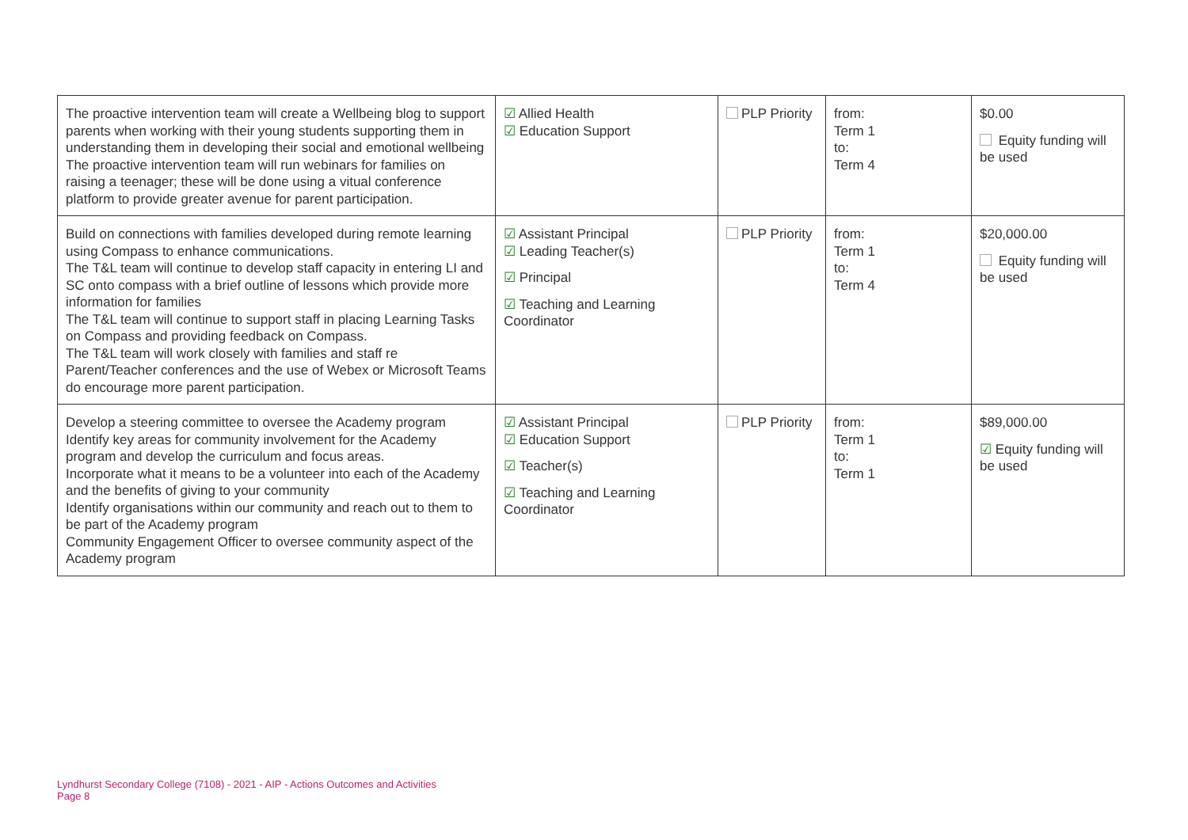| The proactive intervention team will create a Wellbeing blog to support parents when working with their young students supporting them in understanding them in developing their social and emotional wellbeing The proactive intervention team will run webinars for families on raising a teenager; these will be done using a vitual conference platform to provide greater avenue for parent participation. | ☑ Allied Health ☑ Education Support | PLP Priority | from: Term 1 to: Term 4 | $0.00 Equity funding will be used |
| Build on connections with families developed during remote learning using Compass to enhance communications. The T&L team will continue to develop staff capacity in entering LI and SC onto compass with a brief outline of lessons which provide more information for families The T&L team will continue to support staff in placing Learning Tasks on Compass and providing feedback on Compass. The T&L team will work closely with families and staff re Parent/Teacher conferences and the use of Webex or Microsoft Teams do encourage more parent participation. | ☑ Assistant Principal ☑ Leading Teacher(s) ☑ Principal ☑ Teaching and Learning Coordinator | PLP Priority | from: Term 1 to: Term 4 | $20,000.00 Equity funding will be used |
| Develop a steering committee to oversee the Academy program Identify key areas for community involvement for the Academy program and develop the curriculum and focus areas. Incorporate what it means to be a volunteer into each of the Academy and the benefits of giving to your community Identify organisations within our community and reach out to them to be part of the Academy program Community Engagement Officer to oversee community aspect of the Academy program | ☑ Assistant Principal ☑ Education Support ☑ Teacher(s) ☑ Teaching and Learning Coordinator | PLP Priority | from: Term 1 to: Term 1 | $89,000.00 ☑ Equity funding will be used |
Lyndhurst Secondary College (7108) - 2021 - AIP - Actions Outcomes and Activities
Page 8